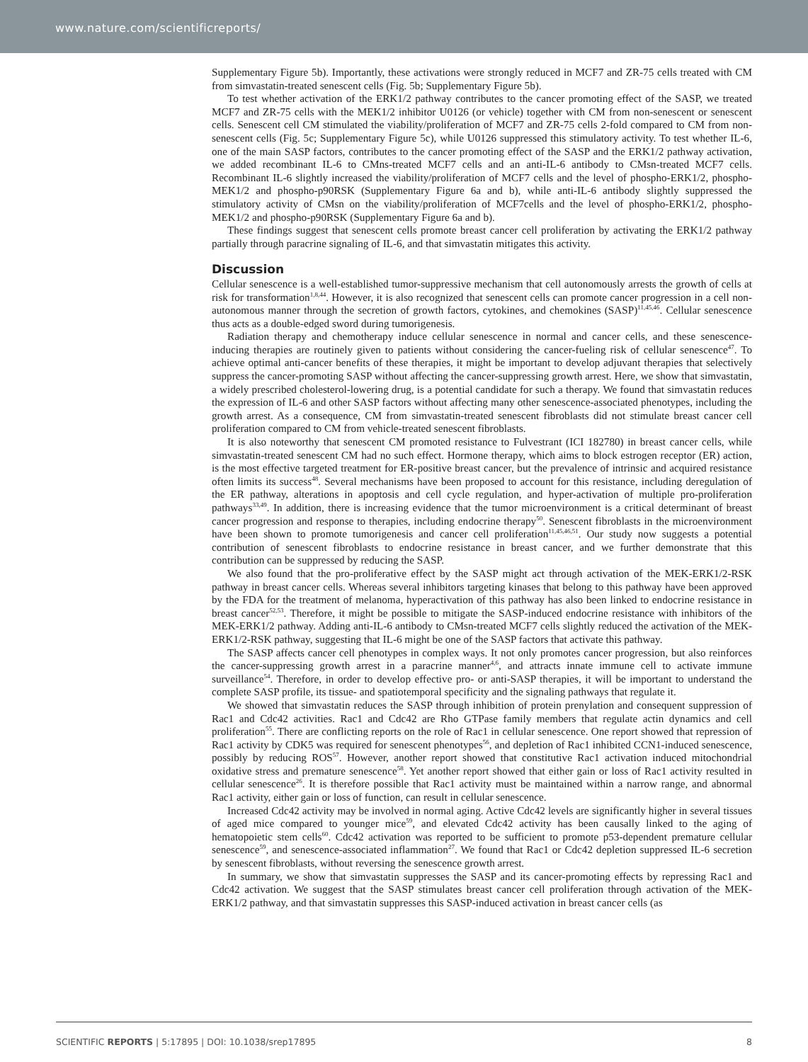www.nature.com/scientificreports/
Supplementary Figure 5b). Importantly, these activations were strongly reduced in MCF7 and ZR-75 cells treated with CM from simvastatin-treated senescent cells (Fig. 5b; Supplementary Figure 5b).
To test whether activation of the ERK1/2 pathway contributes to the cancer promoting effect of the SASP, we treated MCF7 and ZR-75 cells with the MEK1/2 inhibitor U0126 (or vehicle) together with CM from non-senescent or senescent cells. Senescent cell CM stimulated the viability/proliferation of MCF7 and ZR-75 cells 2-fold compared to CM from non-senescent cells (Fig. 5c; Supplementary Figure 5c), while U0126 suppressed this stimulatory activity. To test whether IL-6, one of the main SASP factors, contributes to the cancer promoting effect of the SASP and the ERK1/2 pathway activation, we added recombinant IL-6 to CMns-treated MCF7 cells and an anti-IL-6 antibody to CMsn-treated MCF7 cells. Recombinant IL-6 slightly increased the viability/proliferation of MCF7 cells and the level of phospho-ERK1/2, phospho-MEK1/2 and phospho-p90RSK (Supplementary Figure 6a and b), while anti-IL-6 antibody slightly suppressed the stimulatory activity of CMsn on the viability/proliferation of MCF7cells and the level of phospho-ERK1/2, phospho-MEK1/2 and phospho-p90RSK (Supplementary Figure 6a and b).
These findings suggest that senescent cells promote breast cancer cell proliferation by activating the ERK1/2 pathway partially through paracrine signaling of IL-6, and that simvastatin mitigates this activity.
Discussion
Cellular senescence is a well-established tumor-suppressive mechanism that cell autonomously arrests the growth of cells at risk for transformation<sup>1,8,44</sup>. However, it is also recognized that senescent cells can promote cancer progression in a cell non-autonomous manner through the secretion of growth factors, cytokines, and chemokines (SASP)<sup>11,45,46</sup>. Cellular senescence thus acts as a double-edged sword during tumorigenesis.
Radiation therapy and chemotherapy induce cellular senescence in normal and cancer cells, and these senescence-inducing therapies are routinely given to patients without considering the cancer-fueling risk of cellular senescence<sup>47</sup>. To achieve optimal anti-cancer benefits of these therapies, it might be important to develop adjuvant therapies that selectively suppress the cancer-promoting SASP without affecting the cancer-suppressing growth arrest. Here, we show that simvastatin, a widely prescribed cholesterol-lowering drug, is a potential candidate for such a therapy. We found that simvastatin reduces the expression of IL-6 and other SASP factors without affecting many other senescence-associated phenotypes, including the growth arrest. As a consequence, CM from simvastatin-treated senescent fibroblasts did not stimulate breast cancer cell proliferation compared to CM from vehicle-treated senescent fibroblasts.
It is also noteworthy that senescent CM promoted resistance to Fulvestrant (ICI 182780) in breast cancer cells, while simvastatin-treated senescent CM had no such effect. Hormone therapy, which aims to block estrogen receptor (ER) action, is the most effective targeted treatment for ER-positive breast cancer, but the prevalence of intrinsic and acquired resistance often limits its success<sup>48</sup>. Several mechanisms have been proposed to account for this resistance, including deregulation of the ER pathway, alterations in apoptosis and cell cycle regulation, and hyper-activation of multiple pro-proliferation pathways<sup>33,49</sup>. In addition, there is increasing evidence that the tumor microenvironment is a critical determinant of breast cancer progression and response to therapies, including endocrine therapy<sup>50</sup>. Senescent fibroblasts in the microenvironment have been shown to promote tumorigenesis and cancer cell proliferation<sup>11,45,46,51</sup>. Our study now suggests a potential contribution of senescent fibroblasts to endocrine resistance in breast cancer, and we further demonstrate that this contribution can be suppressed by reducing the SASP.
We also found that the pro-proliferative effect by the SASP might act through activation of the MEK-ERK1/2-RSK pathway in breast cancer cells. Whereas several inhibitors targeting kinases that belong to this pathway have been approved by the FDA for the treatment of melanoma, hyperactivation of this pathway has also been linked to endocrine resistance in breast cancer<sup>52,53</sup>. Therefore, it might be possible to mitigate the SASP-induced endocrine resistance with inhibitors of the MEK-ERK1/2 pathway. Adding anti-IL-6 antibody to CMsn-treated MCF7 cells slightly reduced the activation of the MEK-ERK1/2-RSK pathway, suggesting that IL-6 might be one of the SASP factors that activate this pathway.
The SASP affects cancer cell phenotypes in complex ways. It not only promotes cancer progression, but also reinforces the cancer-suppressing growth arrest in a paracrine manner<sup>4,6</sup>, and attracts innate immune cell to activate immune surveillance<sup>54</sup>. Therefore, in order to develop effective pro- or anti-SASP therapies, it will be important to understand the complete SASP profile, its tissue- and spatiotemporal specificity and the signaling pathways that regulate it.
We showed that simvastatin reduces the SASP through inhibition of protein prenylation and consequent suppression of Rac1 and Cdc42 activities. Rac1 and Cdc42 are Rho GTPase family members that regulate actin dynamics and cell proliferation<sup>55</sup>. There are conflicting reports on the role of Rac1 in cellular senescence. One report showed that repression of Rac1 activity by CDK5 was required for senescent phenotypes<sup>56</sup>, and depletion of Rac1 inhibited CCN1-induced senescence, possibly by reducing ROS<sup>57</sup>. However, another report showed that constitutive Rac1 activation induced mitochondrial oxidative stress and premature senescence<sup>58</sup>. Yet another report showed that either gain or loss of Rac1 activity resulted in cellular senescence<sup>26</sup>. It is therefore possible that Rac1 activity must be maintained within a narrow range, and abnormal Rac1 activity, either gain or loss of function, can result in cellular senescence.
Increased Cdc42 activity may be involved in normal aging. Active Cdc42 levels are significantly higher in several tissues of aged mice compared to younger mice<sup>59</sup>, and elevated Cdc42 activity has been causally linked to the aging of hematopoietic stem cells<sup>60</sup>. Cdc42 activation was reported to be sufficient to promote p53-dependent premature cellular senescence<sup>59</sup>, and senescence-associated inflammation<sup>27</sup>. We found that Rac1 or Cdc42 depletion suppressed IL-6 secretion by senescent fibroblasts, without reversing the senescence growth arrest.
In summary, we show that simvastatin suppresses the SASP and its cancer-promoting effects by repressing Rac1 and Cdc42 activation. We suggest that the SASP stimulates breast cancer cell proliferation through activation of the MEK-ERK1/2 pathway, and that simvastatin suppresses this SASP-induced activation in breast cancer cells (as
SCIENTIFIC REPORTS | 5:17895 | DOI: 10.1038/srep17895 8